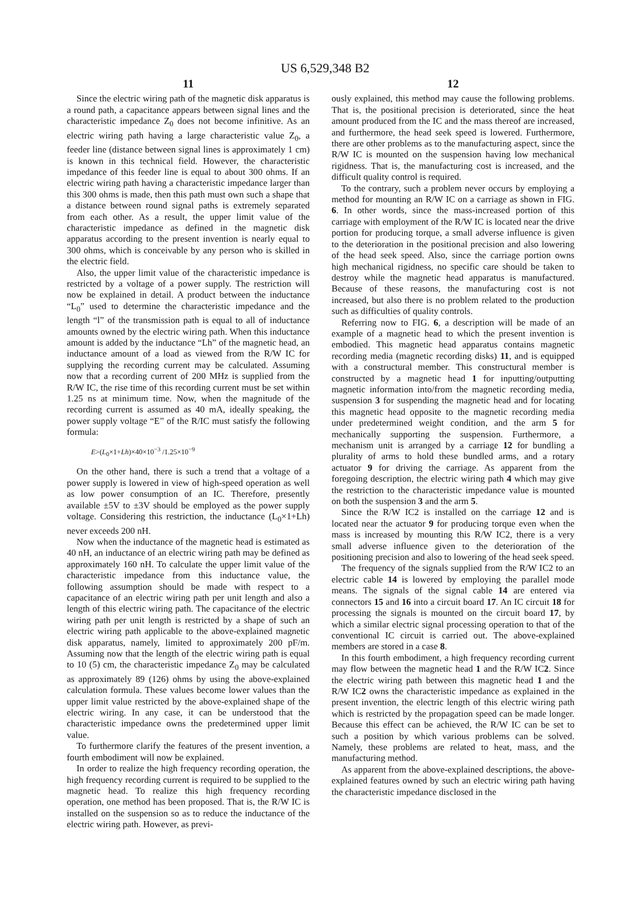US 6,529,348 B2
11
Since the electric wiring path of the magnetic disk apparatus is a round path, a capacitance appears between signal lines and the characteristic impedance Z<sub>0</sub> does not become infinitive. As an electric wiring path having a large characteristic value Z<sub>0</sub>, a feeder line (distance between signal lines is approximately 1 cm) is known in this technical field. However, the characteristic impedance of this feeder line is equal to about 300 ohms. If an electric wiring path having a characteristic impedance larger than this 300 ohms is made, then this path must own such a shape that a distance between round signal paths is extremely separated from each other. As a result, the upper limit value of the characteristic impedance as defined in the magnetic disk apparatus according to the present invention is nearly equal to 300 ohms, which is conceivable by any person who is skilled in the electric field.
Also, the upper limit value of the characteristic impedance is restricted by a voltage of a power supply. The restriction will now be explained in detail. A product between the inductance “L<sub>0</sub>” used to determine the characteristic impedance and the length “l” of the transmission path is equal to all of inductance amounts owned by the electric wiring path. When this inductance amount is added by the inductance “Lh” of the magnetic head, an inductance amount of a load as viewed from the R/W IC for supplying the recording current may be calculated. Assuming now that a recording current of 200 MHz is supplied from the R/W IC, the rise time of this recording current must be set within 1.25 ns at minimum time. Now, when the magnitude of the recording current is assumed as 40 mA, ideally speaking, the power supply voltage “E” of the R/IC must satisfy the following formula:
E>(L<sub>0</sub>×1+Lh)×40×10<sup>−3</sup> /1.25×10<sup>−9</sup>
On the other hand, there is such a trend that a voltage of a power supply is lowered in view of high-speed operation as well as low power consumption of an IC. Therefore, presently available ±5V to ±3V should be employed as the power supply voltage. Considering this restriction, the inductance (L<sub>0</sub>×1+Lh) never exceeds 200 nH.
Now when the inductance of the magnetic head is estimated as 40 nH, an inductance of an electric wiring path may be defined as approximately 160 nH. To calculate the upper limit value of the characteristic impedance from this inductance value, the following assumption should be made with respect to a capacitance of an electric wiring path per unit length and also a length of this electric wiring path. The capacitance of the electric wiring path per unit length is restricted by a shape of such an electric wiring path applicable to the above-explained magnetic disk apparatus, namely, limited to approximately 200 pF/m. Assuming now that the length of the electric wiring path is equal to 10 (5) cm, the characteristic impedance Z<sub>0</sub> may be calculated as approximately 89 (126) ohms by using the above-explained calculation formula. These values become lower values than the upper limit value restricted by the above-explained shape of the electric wiring. In any case, it can be understood that the characteristic impedance owns the predetermined upper limit value.
To furthermore clarify the features of the present invention, a fourth embodiment will now be explained.
In order to realize the high frequency recording operation, the high frequency recording current is required to be supplied to the magnetic head. To realize this high frequency recording operation, one method has been proposed. That is, the R/W IC is installed on the suspension so as to reduce the inductance of the electric wiring path. However, as previ-
12
ously explained, this method may cause the following problems. That is, the positional precision is deteriorated, since the heat amount produced from the IC and the mass thereof are increased, and furthermore, the head seek speed is lowered. Furthermore, there are other problems as to the manufacturing aspect, since the R/W IC is mounted on the suspension having low mechanical rigidness. That is, the manufacturing cost is increased, and the difficult quality control is required.
To the contrary, such a problem never occurs by employing a method for mounting an R/W IC on a carriage as shown in FIG. 6. In other words, since the mass-increased portion of this carriage with employment of the R/W IC is located near the drive portion for producing torque, a small adverse influence is given to the deterioration in the positional precision and also lowering of the head seek speed. Also, since the carriage portion owns high mechanical rigidness, no specific care should be taken to destroy while the magnetic head apparatus is manufactured. Because of these reasons, the manufacturing cost is not increased, but also there is no problem related to the production such as difficulties of quality controls.
Referring now to FIG. 6, a description will be made of an example of a magnetic head to which the present invention is embodied. This magnetic head apparatus contains magnetic recording media (magnetic recording disks) 11, and is equipped with a constructural member. This constructural member is constructed by a magnetic head 1 for inputting/outputting magnetic information into/from the magnetic recording media, suspension 3 for suspending the magnetic head and for locating this magnetic head opposite to the magnetic recording media under predetermined weight condition, and the arm 5 for mechanically supporting the suspension. Furthermore, a mechanism unit is arranged by a carriage 12 for bundling a plurality of arms to hold these bundled arms, and a rotary actuator 9 for driving the carriage. As apparent from the foregoing description, the electric wiring path 4 which may give the restriction to the characteristic impedance value is mounted on both the suspension 3 and the arm 5.
Since the R/W IC2 is installed on the carriage 12 and is located near the actuator 9 for producing torque even when the mass is increased by mounting this R/W IC2, there is a very small adverse influence given to the deterioration of the positioning precision and also to lowering of the head seek speed.
The frequency of the signals supplied from the R/W IC2 to an electric cable 14 is lowered by employing the parallel mode means. The signals of the signal cable 14 are entered via connectors 15 and 16 into a circuit board 17. An IC circuit 18 for processing the signals is mounted on the circuit board 17, by which a similar electric signal processing operation to that of the conventional IC circuit is carried out. The above-explained members are stored in a case 8.
In this fourth embodiment, a high frequency recording current may flow between the magnetic head 1 and the R/W IC2. Since the electric wiring path between this magnetic head 1 and the R/W IC2 owns the characteristic impedance as explained in the present invention, the electric length of this electric wiring path which is restricted by the propagation speed can be made longer. Because this effect can be achieved, the R/W IC can be set to such a position by which various problems can be solved. Namely, these problems are related to heat, mass, and the manufacturing method.
As apparent from the above-explained descriptions, the above-explained features owned by such an electric wiring path having the characteristic impedance disclosed in the